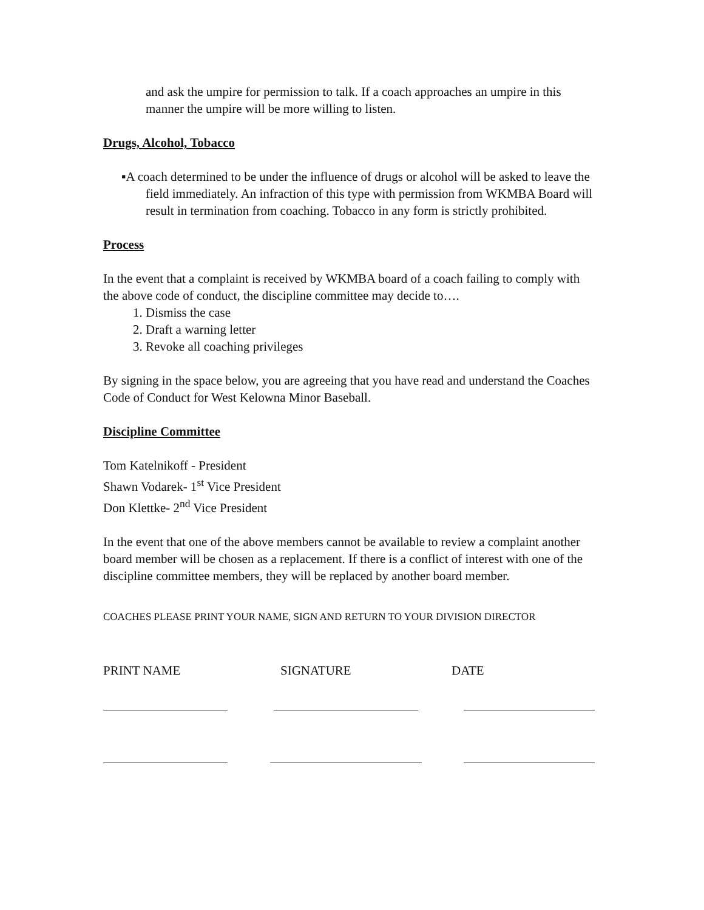and ask the umpire for permission to talk. If a coach approaches an umpire in this manner the umpire will be more willing to listen.
Drugs, Alcohol, Tobacco
▪A coach determined to be under the influence of drugs or alcohol will be asked to leave the field immediately. An infraction of this type with permission from WKMBA Board will result in termination from coaching. Tobacco in any form is strictly prohibited.
Process
In the event that a complaint is received by WKMBA board of a coach failing to comply with the above code of conduct, the discipline committee may decide to….
1. Dismiss the case
2. Draft a warning letter
3. Revoke all coaching privileges
By signing in the space below, you are agreeing that you have read and understand the Coaches Code of Conduct for West Kelowna Minor Baseball.
Discipline Committee
Tom Katelnikoff - President
Shawn Vodarek- 1<sup>st</sup> Vice President
Don Klettke- 2<sup>nd</sup> Vice President
In the event that one of the above members cannot be available to review a complaint another board member will be chosen as a replacement. If there is a conflict of interest with one of the discipline committee members, they will be replaced by another board member.
COACHES PLEASE PRINT YOUR NAME, SIGN AND RETURN TO YOUR DIVISION DIRECTOR
PRINT NAME SIGNATURE DATE